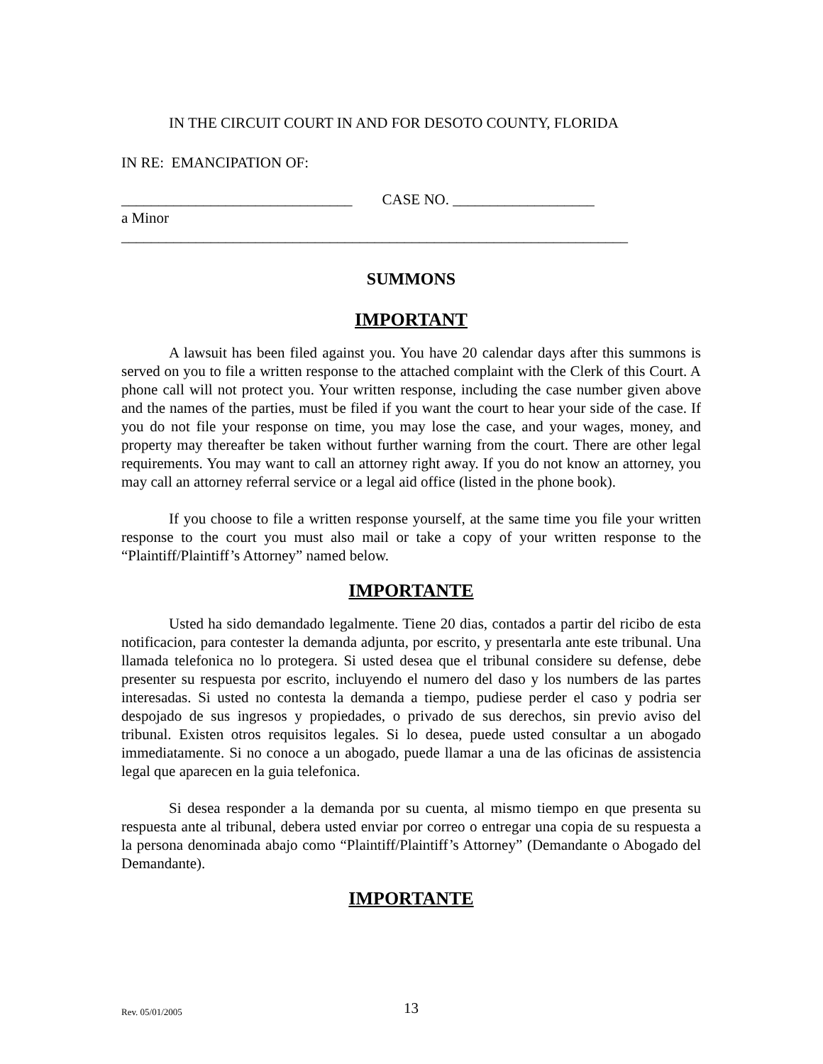IN THE CIRCUIT COURT IN AND FOR DESOTO COUNTY, FLORIDA
IN RE: EMANCIPATION OF:
_______________________________ CASE NO. ___________________
a Minor
____________________________________________________________________
SUMMONS
IMPORTANT
A lawsuit has been filed against you. You have 20 calendar days after this summons is served on you to file a written response to the attached complaint with the Clerk of this Court. A phone call will not protect you. Your written response, including the case number given above and the names of the parties, must be filed if you want the court to hear your side of the case. If you do not file your response on time, you may lose the case, and your wages, money, and property may thereafter be taken without further warning from the court. There are other legal requirements. You may want to call an attorney right away. If you do not know an attorney, you may call an attorney referral service or a legal aid office (listed in the phone book).
If you choose to file a written response yourself, at the same time you file your written response to the court you must also mail or take a copy of your written response to the “Plaintiff/Plaintiff’s Attorney” named below.
IMPORTANTE
Usted ha sido demandado legalmente. Tiene 20 dias, contados a partir del ricibo de esta notificacion, para contester la demanda adjunta, por escrito, y presentarla ante este tribunal. Una llamada telefonica no lo protegera. Si usted desea que el tribunal considere su defense, debe presenter su respuesta por escrito, incluyendo el numero del daso y los numbers de las partes interesadas. Si usted no contesta la demanda a tiempo, pudiese perder el caso y podria ser despojado de sus ingresos y propiedades, o privado de sus derechos, sin previo aviso del tribunal. Existen otros requisitos legales. Si lo desea, puede usted consultar a un abogado immediatamente. Si no conoce a un abogado, puede llamar a una de las oficinas de assistencia legal que aparecen en la guia telefonica.
Si desea responder a la demanda por su cuenta, al mismo tiempo en que presenta su respuesta ante al tribunal, debera usted enviar por correo o entregar una copia de su respuesta a la persona denominada abajo como “Plaintiff/Plaintiff’s Attorney” (Demandante o Abogado del Demandante).
IMPORTANTE
Rev. 05/01/2005 13